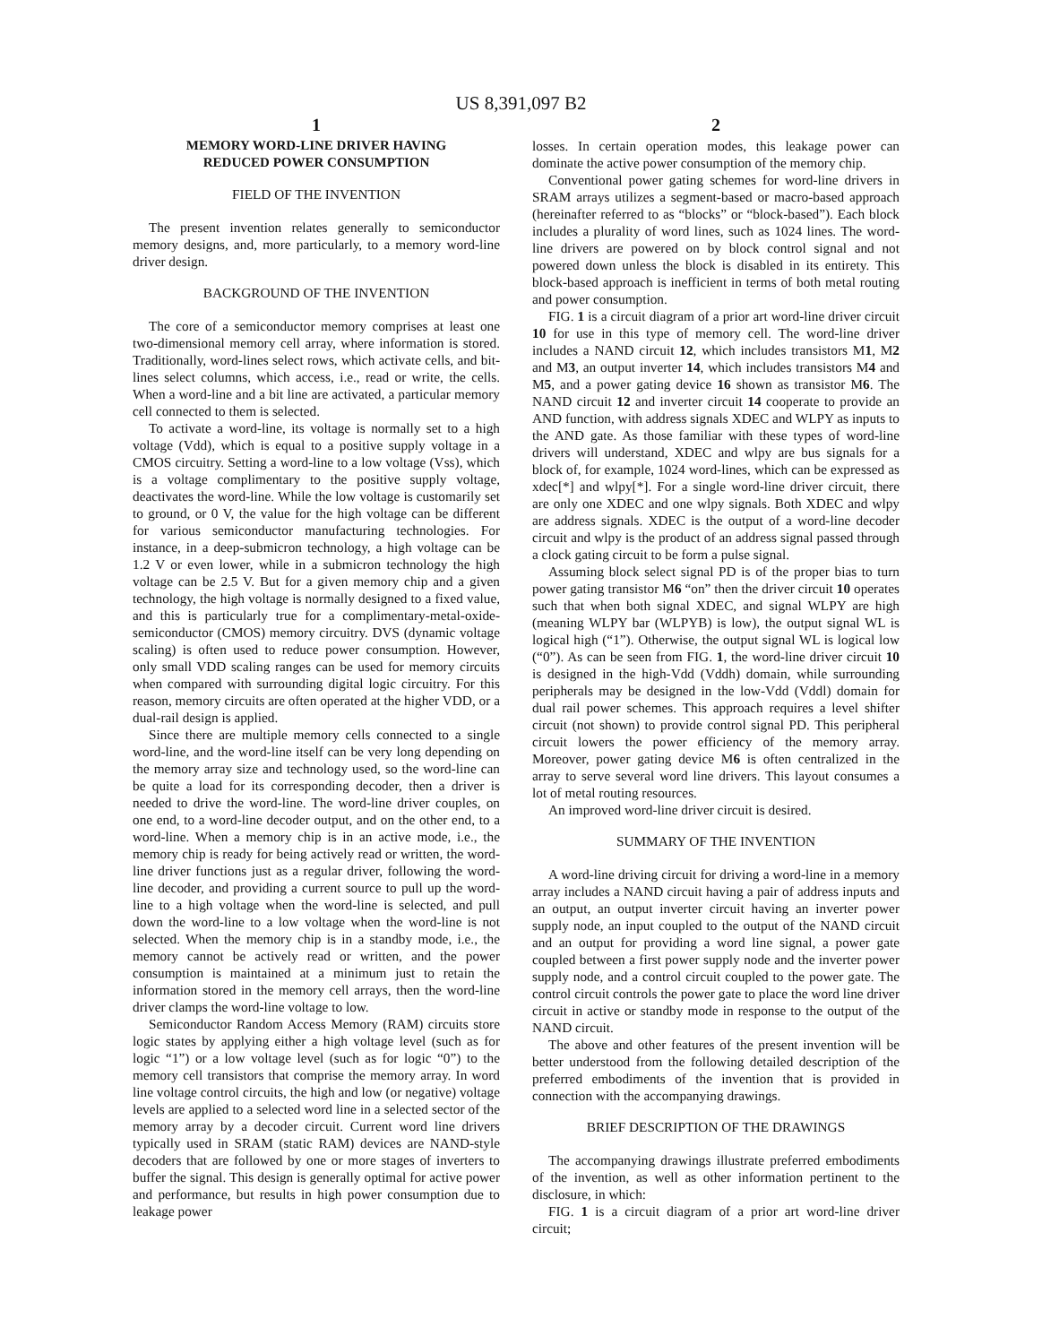US 8,391,097 B2
1
MEMORY WORD-LINE DRIVER HAVING
REDUCED POWER CONSUMPTION
FIELD OF THE INVENTION
The present invention relates generally to semiconductor memory designs, and, more particularly, to a memory word-line driver design.
BACKGROUND OF THE INVENTION
The core of a semiconductor memory comprises at least one two-dimensional memory cell array, where information is stored. Traditionally, word-lines select rows, which activate cells, and bit-lines select columns, which access, i.e., read or write, the cells. When a word-line and a bit line are activated, a particular memory cell connected to them is selected.
To activate a word-line, its voltage is normally set to a high voltage (Vdd), which is equal to a positive supply voltage in a CMOS circuitry. Setting a word-line to a low voltage (Vss), which is a voltage complimentary to the positive supply voltage, deactivates the word-line. While the low voltage is customarily set to ground, or 0 V, the value for the high voltage can be different for various semiconductor manufacturing technologies. For instance, in a deep-submicron technology, a high voltage can be 1.2 V or even lower, while in a submicron technology the high voltage can be 2.5 V. But for a given memory chip and a given technology, the high voltage is normally designed to a fixed value, and this is particularly true for a complimentary-metal-oxide-semiconductor (CMOS) memory circuitry. DVS (dynamic voltage scaling) is often used to reduce power consumption. However, only small VDD scaling ranges can be used for memory circuits when compared with surrounding digital logic circuitry. For this reason, memory circuits are often operated at the higher VDD, or a dual-rail design is applied.
Since there are multiple memory cells connected to a single word-line, and the word-line itself can be very long depending on the memory array size and technology used, so the word-line can be quite a load for its corresponding decoder, then a driver is needed to drive the word-line. The word-line driver couples, on one end, to a word-line decoder output, and on the other end, to a word-line. When a memory chip is in an active mode, i.e., the memory chip is ready for being actively read or written, the word-line driver functions just as a regular driver, following the word-line decoder, and providing a current source to pull up the word-line to a high voltage when the word-line is selected, and pull down the word-line to a low voltage when the word-line is not selected. When the memory chip is in a standby mode, i.e., the memory cannot be actively read or written, and the power consumption is maintained at a minimum just to retain the information stored in the memory cell arrays, then the word-line driver clamps the word-line voltage to low.
Semiconductor Random Access Memory (RAM) circuits store logic states by applying either a high voltage level (such as for logic “1”) or a low voltage level (such as for logic “0”) to the memory cell transistors that comprise the memory array. In word line voltage control circuits, the high and low (or negative) voltage levels are applied to a selected word line in a selected sector of the memory array by a decoder circuit. Current word line drivers typically used in SRAM (static RAM) devices are NAND-style decoders that are followed by one or more stages of inverters to buffer the signal. This design is generally optimal for active power and performance, but results in high power consumption due to leakage power
2
losses. In certain operation modes, this leakage power can dominate the active power consumption of the memory chip.
Conventional power gating schemes for word-line drivers in SRAM arrays utilizes a segment-based or macro-based approach (hereinafter referred to as “blocks” or “block-based”). Each block includes a plurality of word lines, such as 1024 lines. The word-line drivers are powered on by block control signal and not powered down unless the block is disabled in its entirety. This block-based approach is inefficient in terms of both metal routing and power consumption.
FIG. 1 is a circuit diagram of a prior art word-line driver circuit 10 for use in this type of memory cell. The word-line driver includes a NAND circuit 12, which includes transistors M1, M2 and M3, an output inverter 14, which includes transistors M4 and M5, and a power gating device 16 shown as transistor M6. The NAND circuit 12 and inverter circuit 14 cooperate to provide an AND function, with address signals XDEC and WLPY as inputs to the AND gate. As those familiar with these types of word-line drivers will understand, XDEC and wlpy are bus signals for a block of, for example, 1024 word-lines, which can be expressed as xdec[*] and wlpy[*]. For a single word-line driver circuit, there are only one XDEC and one wlpy signals. Both XDEC and wlpy are address signals. XDEC is the output of a word-line decoder circuit and wlpy is the product of an address signal passed through a clock gating circuit to be form a pulse signal.
Assuming block select signal PD is of the proper bias to turn power gating transistor M6 “on” then the driver circuit 10 operates such that when both signal XDEC, and signal WLPY are high (meaning WLPY bar (WLPYB) is low), the output signal WL is logical high (“1”). Otherwise, the output signal WL is logical low (“0”). As can be seen from FIG. 1, the word-line driver circuit 10 is designed in the high-Vdd (Vddh) domain, while surrounding peripherals may be designed in the low-Vdd (Vddl) domain for dual rail power schemes. This approach requires a level shifter circuit (not shown) to provide control signal PD. This peripheral circuit lowers the power efficiency of the memory array. Moreover, power gating device M6 is often centralized in the array to serve several word line drivers. This layout consumes a lot of metal routing resources.
An improved word-line driver circuit is desired.
SUMMARY OF THE INVENTION
A word-line driving circuit for driving a word-line in a memory array includes a NAND circuit having a pair of address inputs and an output, an output inverter circuit having an inverter power supply node, an input coupled to the output of the NAND circuit and an output for providing a word line signal, a power gate coupled between a first power supply node and the inverter power supply node, and a control circuit coupled to the power gate. The control circuit controls the power gate to place the word line driver circuit in active or standby mode in response to the output of the NAND circuit.
The above and other features of the present invention will be better understood from the following detailed description of the preferred embodiments of the invention that is provided in connection with the accompanying drawings.
BRIEF DESCRIPTION OF THE DRAWINGS
The accompanying drawings illustrate preferred embodiments of the invention, as well as other information pertinent to the disclosure, in which:
FIG. 1 is a circuit diagram of a prior art word-line driver circuit;